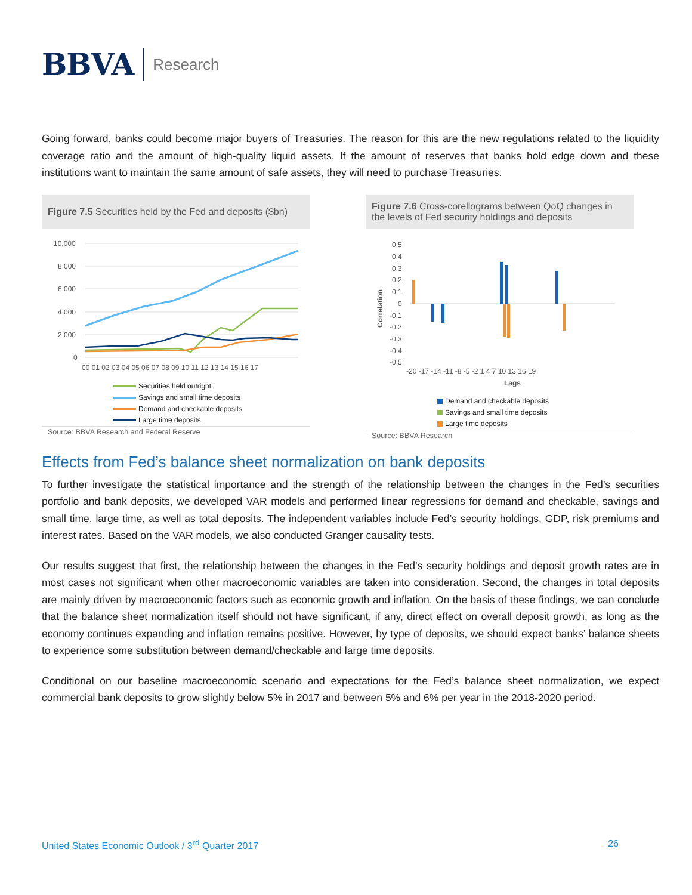BBVA Research
Going forward, banks could become major buyers of Treasuries. The reason for this are the new regulations related to the liquidity coverage ratio and the amount of high-quality liquid assets. If the amount of reserves that banks hold edge down and these institutions want to maintain the same amount of safe assets, they will need to purchase Treasuries.
Figure 7.5 Securities held by the Fed and deposits ($bn)
10,000
8,000
6,000
4,000
2,000
0
00 01 02 03 04 05 06 07 08 09 10 11 12 13 14 15 16 17
Securities held outright
Savings and small time deposits
Demand and checkable deposits
Large time deposits
Source: BBVA Research and Federal Reserve
Figure 7.6 Cross-corellograms between QoQ changes in the levels of Fed security holdings and deposits
0.5
0.4
0.3
0.2
0.1
0
-0.1
-0.2
-0.3
-0.4
-0.5
Correlation
-20 -17 -14 -11 -8 -5 -2 1 4 7 10 13 16 19
Lags
Demand and checkable deposits
Savings and small time deposits
Large time deposits
Source: BBVA Research
Effects from Fed’s balance sheet normalization on bank deposits
To further investigate the statistical importance and the strength of the relationship between the changes in the Fed’s securities portfolio and bank deposits, we developed VAR models and performed linear regressions for demand and checkable, savings and small time, large time, as well as total deposits. The independent variables include Fed’s security holdings, GDP, risk premiums and interest rates. Based on the VAR models, we also conducted Granger causality tests.
Our results suggest that first, the relationship between the changes in the Fed’s security holdings and deposit growth rates are in most cases not significant when other macroeconomic variables are taken into consideration. Second, the changes in total deposits are mainly driven by macroeconomic factors such as economic growth and inflation. On the basis of these findings, we can conclude that the balance sheet normalization itself should not have significant, if any, direct effect on overall deposit growth, as long as the economy continues expanding and inflation remains positive. However, by type of deposits, we should expect banks’ balance sheets to experience some substitution between demand/checkable and large time deposits.
Conditional on our baseline macroeconomic scenario and expectations for the Fed’s balance sheet normalization, we expect commercial bank deposits to grow slightly below 5% in 2017 and between 5% and 6% per year in the 2018-2020 period.
United States Economic Outlook / 3<sup>rd</sup> Quarter 2017 26